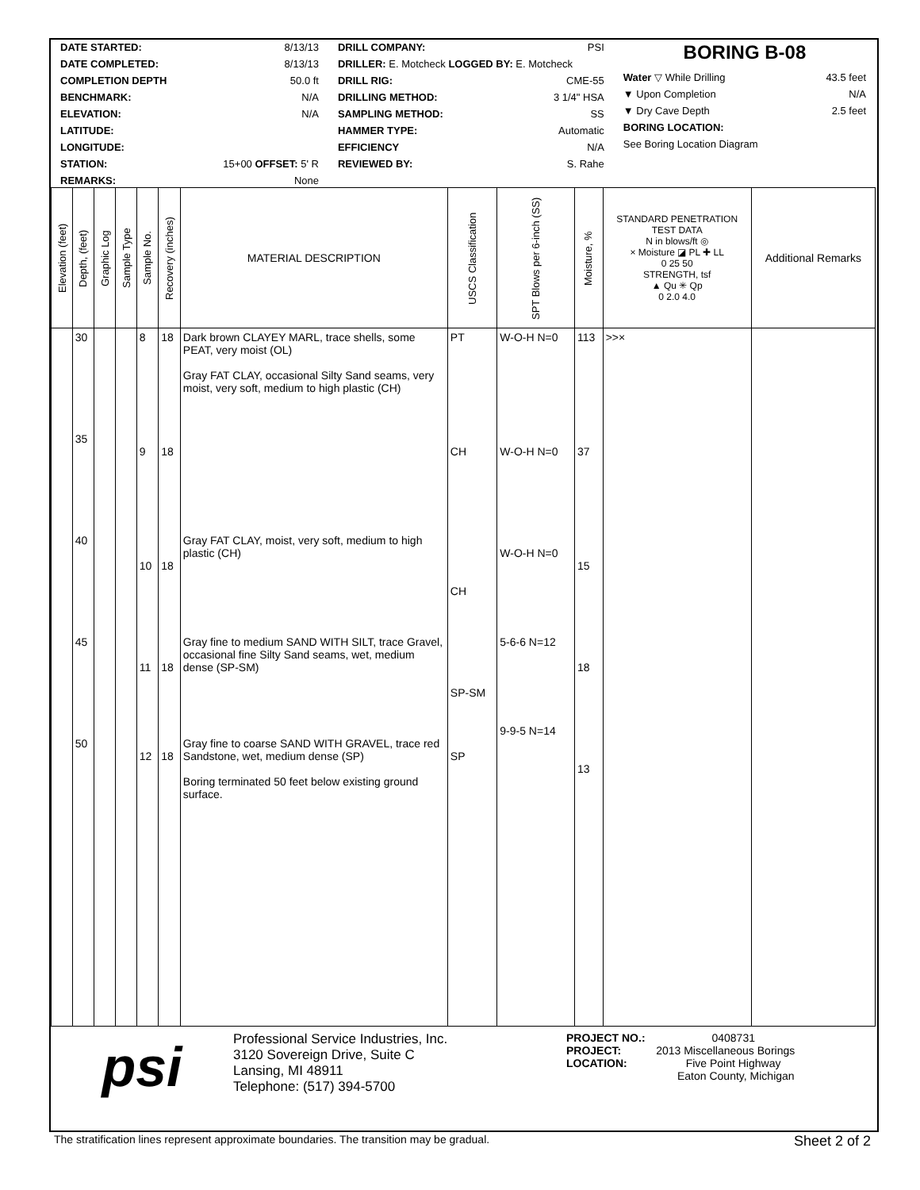DATE STARTED: 8/13/13
DATE COMPLETED: 8/13/13
COMPLETION DEPTH 50.0 ft
BENCHMARK: N/A
ELEVATION: N/A
LATITUDE:
LONGITUDE:
STATION: 15+00 OFFSET: 5' R
REMARKS: None
DRILL COMPANY: PSI
DRILLER: E. Motcheck LOGGED BY: E. Motcheck
DRILL RIG: CME-55
DRILLING METHOD: 3 1/4" HSA
SAMPLING METHOD: SS
HAMMER TYPE: Automatic
EFFICIENCY N/A
REVIEWED BY: S. Rahe
BORING B-08
Water ▽ While Drilling 43.5 feet
▼ Upon Completion N/A
▼ Dry Cave Depth 2.5 feet
BORING LOCATION:
See Boring Location Diagram
| Elevation (feet) | Depth, (feet) | Graphic Log | Sample Type | Sample No. | Recovery (inches) | MATERIAL DESCRIPTION | USCS Classification | SPT Blows per 6-inch (SS) | Moisture, % | STANDARD PENETRATION TEST DATA N in blows/ft ◎ × Moisture ◪ PL ✚ LL 0 25 50 STRENGTH, tsf ▲ Qu ✳ Qp 0 2.0 4.0 | Additional Remarks |
| --- | --- | --- | --- | --- | --- | --- | --- | --- | --- | --- | --- |
| | 30 35 40 45 50 | | | 8 9 10 11 12 | 18 18 18 18 18 | Dark brown CLAYEY MARL, trace shells, some PEAT, very moist (OL) Gray FAT CLAY, occasional Silty Sand seams, very moist, very soft, medium to high plastic (CH) Gray FAT CLAY, moist, very soft, medium to high plastic (CH) Gray fine to medium SAND WITH SILT, trace Gravel, occasional fine Silty Sand seams, wet, medium dense (SP-SM) Gray fine to coarse SAND WITH GRAVEL, trace red Sandstone, wet, medium dense (SP) Boring terminated 50 feet below existing ground surface. | PT CH CH SP-SM SP | W-O-H N=0 W-O-H N=0 W-O-H N=0 5-6-6 N=12 9-9-5 N=14 | 113 37 15 18 13 | >>× | |
psi
Professional Service Industries, Inc.
3120 Sovereign Drive, Suite C
Lansing, MI 48911
Telephone: (517) 394-5700
PROJECT NO.: 0408731
PROJECT: 2013 Miscellaneous Borings
LOCATION: Five Point Highway
Eaton County, Michigan
The stratification lines represent approximate boundaries. The transition may be gradual. Sheet 2 of 2